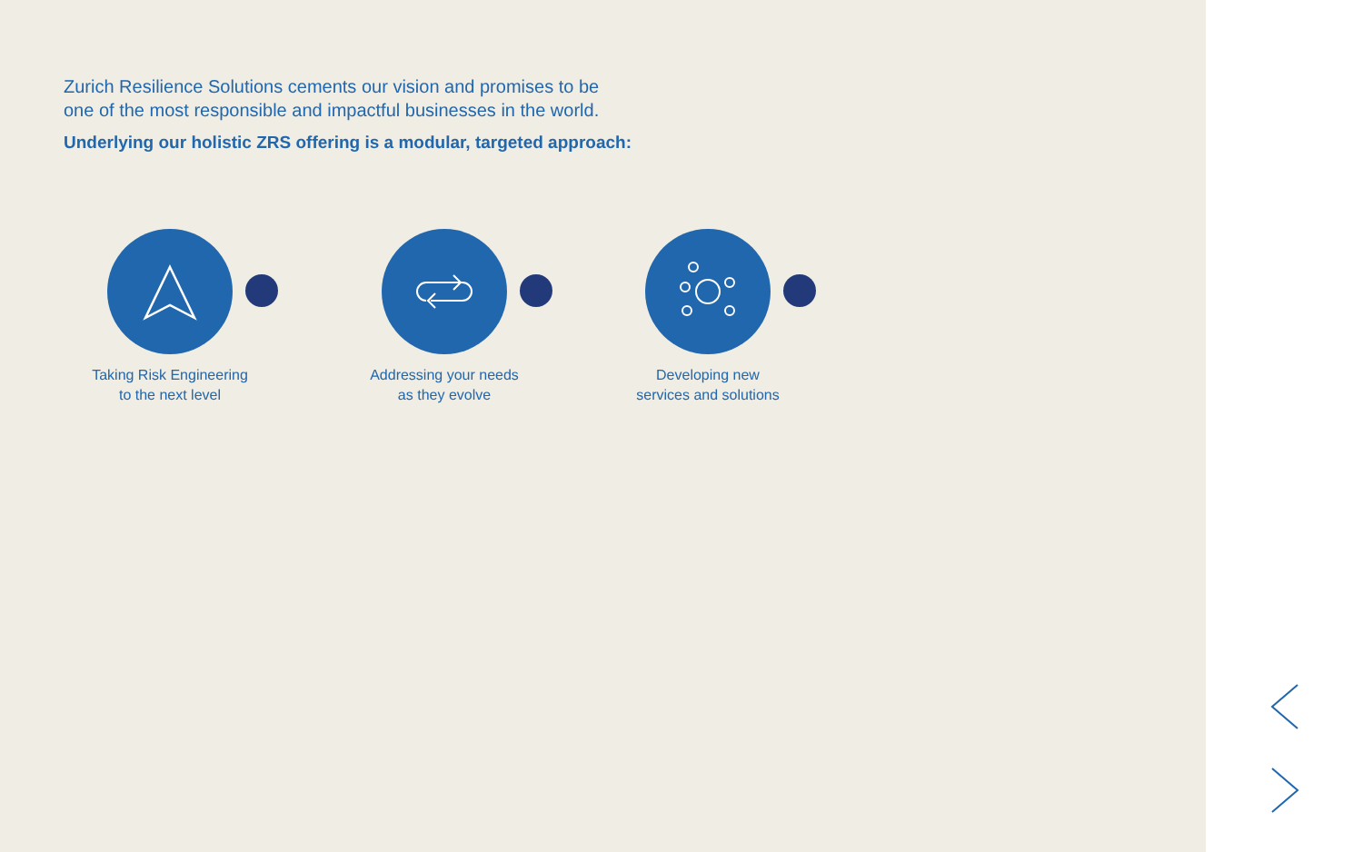Zurich Resilience Solutions cements our vision and promises to be
one of the most responsible and impactful businesses in the world.
Underlying our holistic ZRS offering is a modular, targeted approach:
Taking Risk Engineering
to the next level
Addressing your needs
as they evolve
Developing new
services and solutions